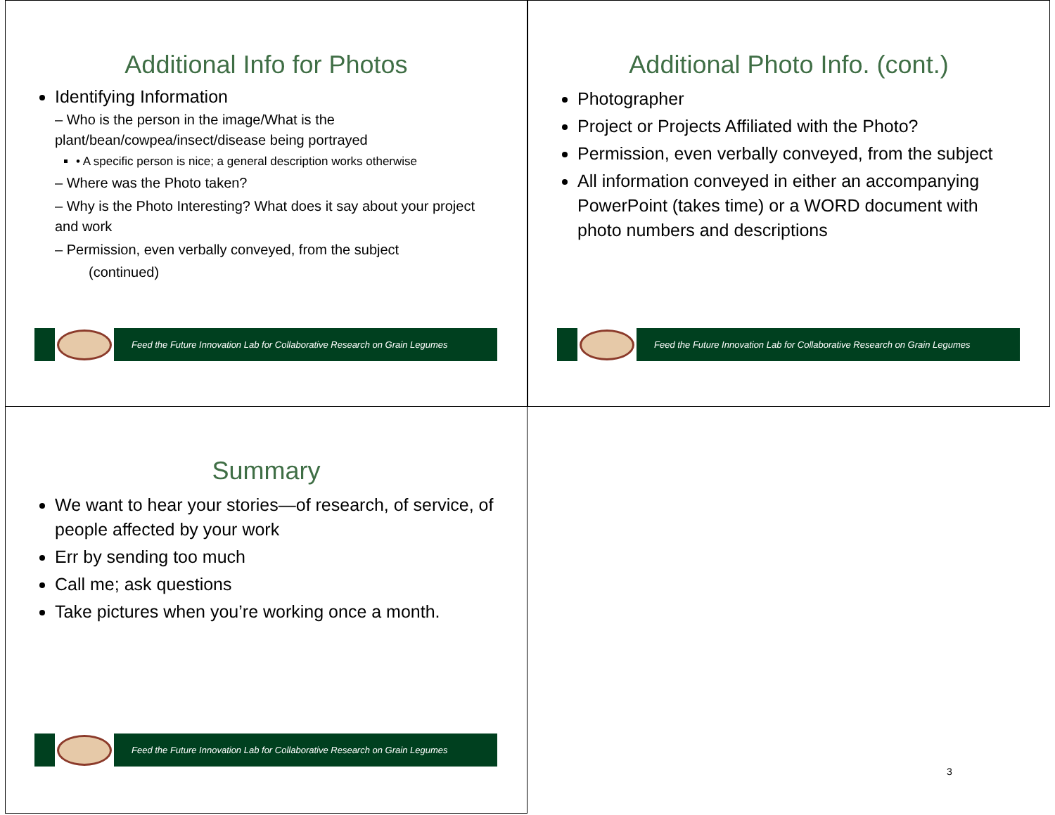Additional Info for Photos
Identifying Information
– Who is the person in the image/What is the plant/bean/cowpea/insect/disease being portrayed
• A specific person is nice; a general description works otherwise
– Where was the Photo taken?
– Why is the Photo Interesting? What does it say about your project and work
– Permission, even verbally conveyed, from the subject
(continued)
Feed the Future Innovation Lab for Collaborative Research on Grain Legumes
Additional Photo Info. (cont.)
Photographer
Project or Projects Affiliated with the Photo?
Permission, even verbally conveyed, from the subject
All information conveyed in either an accompanying PowerPoint (takes time) or a WORD document with photo numbers and descriptions
Feed the Future Innovation Lab for Collaborative Research on Grain Legumes
Summary
We want to hear your stories—of research, of service, of people affected by your work
Err by sending too much
Call me; ask questions
Take pictures when you’re working once a month.
Feed the Future Innovation Lab for Collaborative Research on Grain Legumes
3